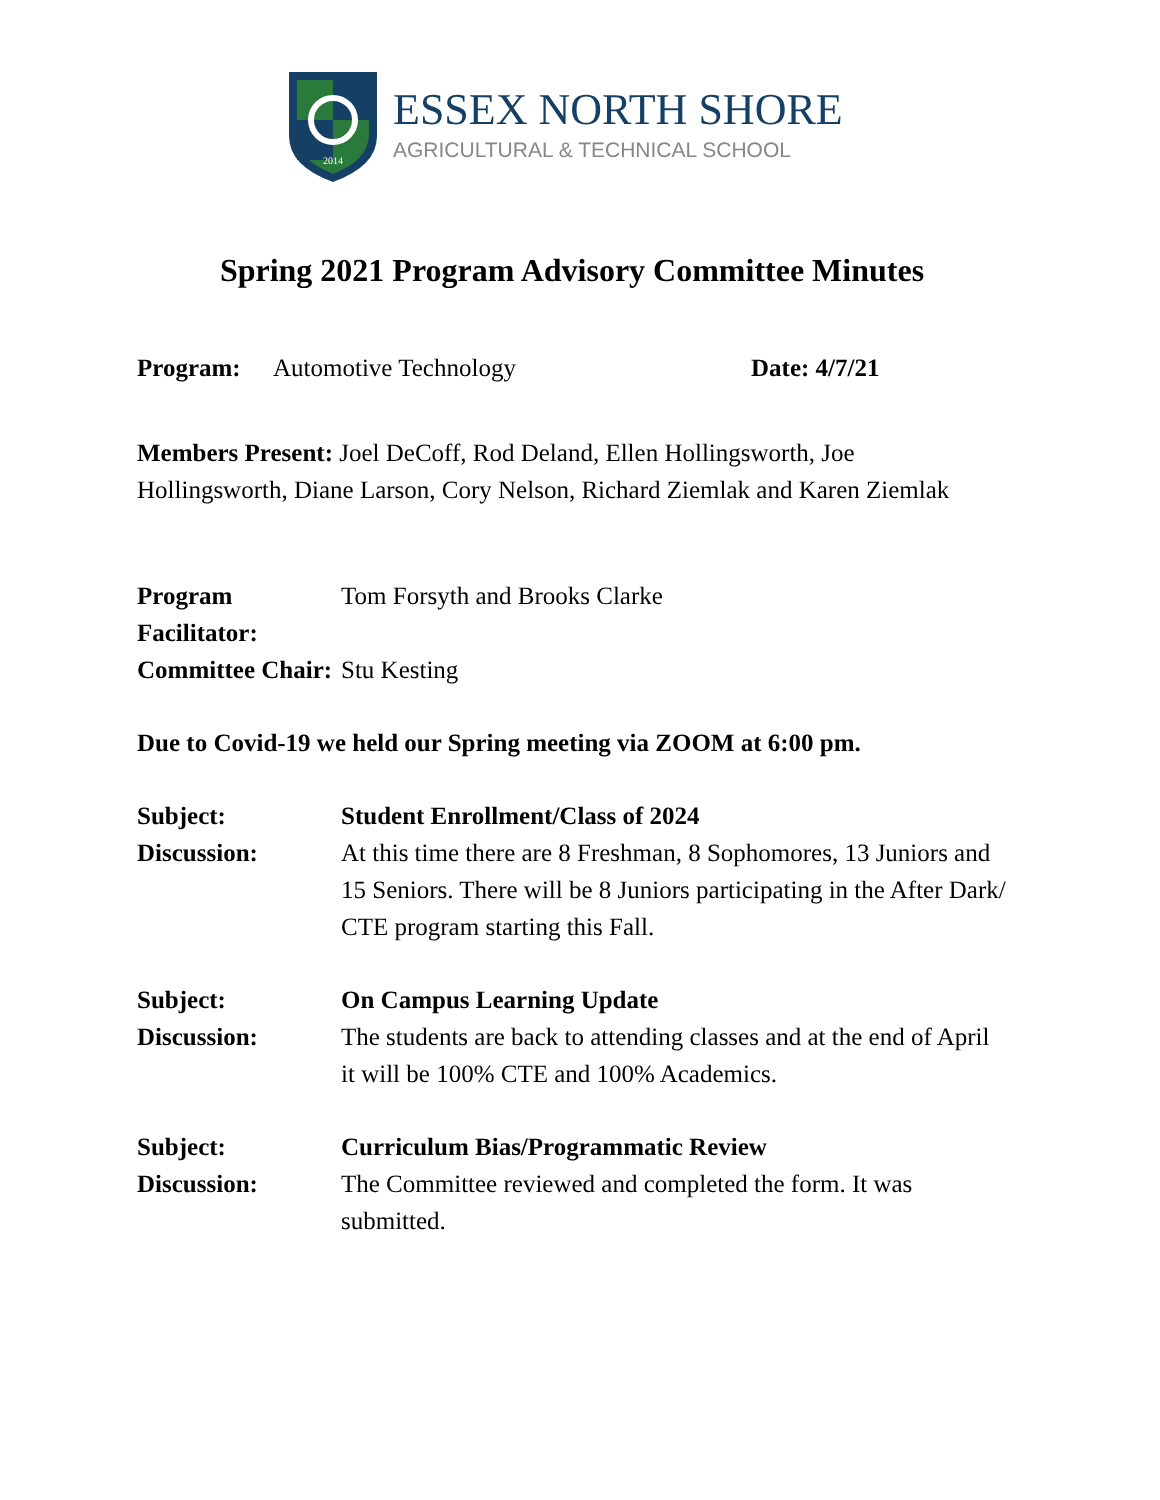2014
ESSEX NORTH SHORE
AGRICULTURAL & TECHNICAL SCHOOL
Spring 2021 Program Advisory Committee Minutes
Program: Automotive Technology Date: 4/7/21
Members Present: Joel DeCoff, Rod Deland, Ellen Hollingsworth, Joe Hollingsworth, Diane Larson, Cory Nelson, Richard Ziemlak and Karen Ziemlak
Program Facilitator: Tom Forsyth and Brooks Clarke
Committee Chair: Stu Kesting
Due to Covid-19 we held our Spring meeting via ZOOM at 6:00 pm.
Subject: Student Enrollment/Class of 2024
Discussion: At this time there are 8 Freshman, 8 Sophomores, 13 Juniors and 15 Seniors. There will be 8 Juniors participating in the After Dark/ CTE program starting this Fall.
Subject: On Campus Learning Update
Discussion: The students are back to attending classes and at the end of April it will be 100% CTE and 100% Academics.
Subject: Curriculum Bias/Programmatic Review
Discussion: The Committee reviewed and completed the form. It was submitted.